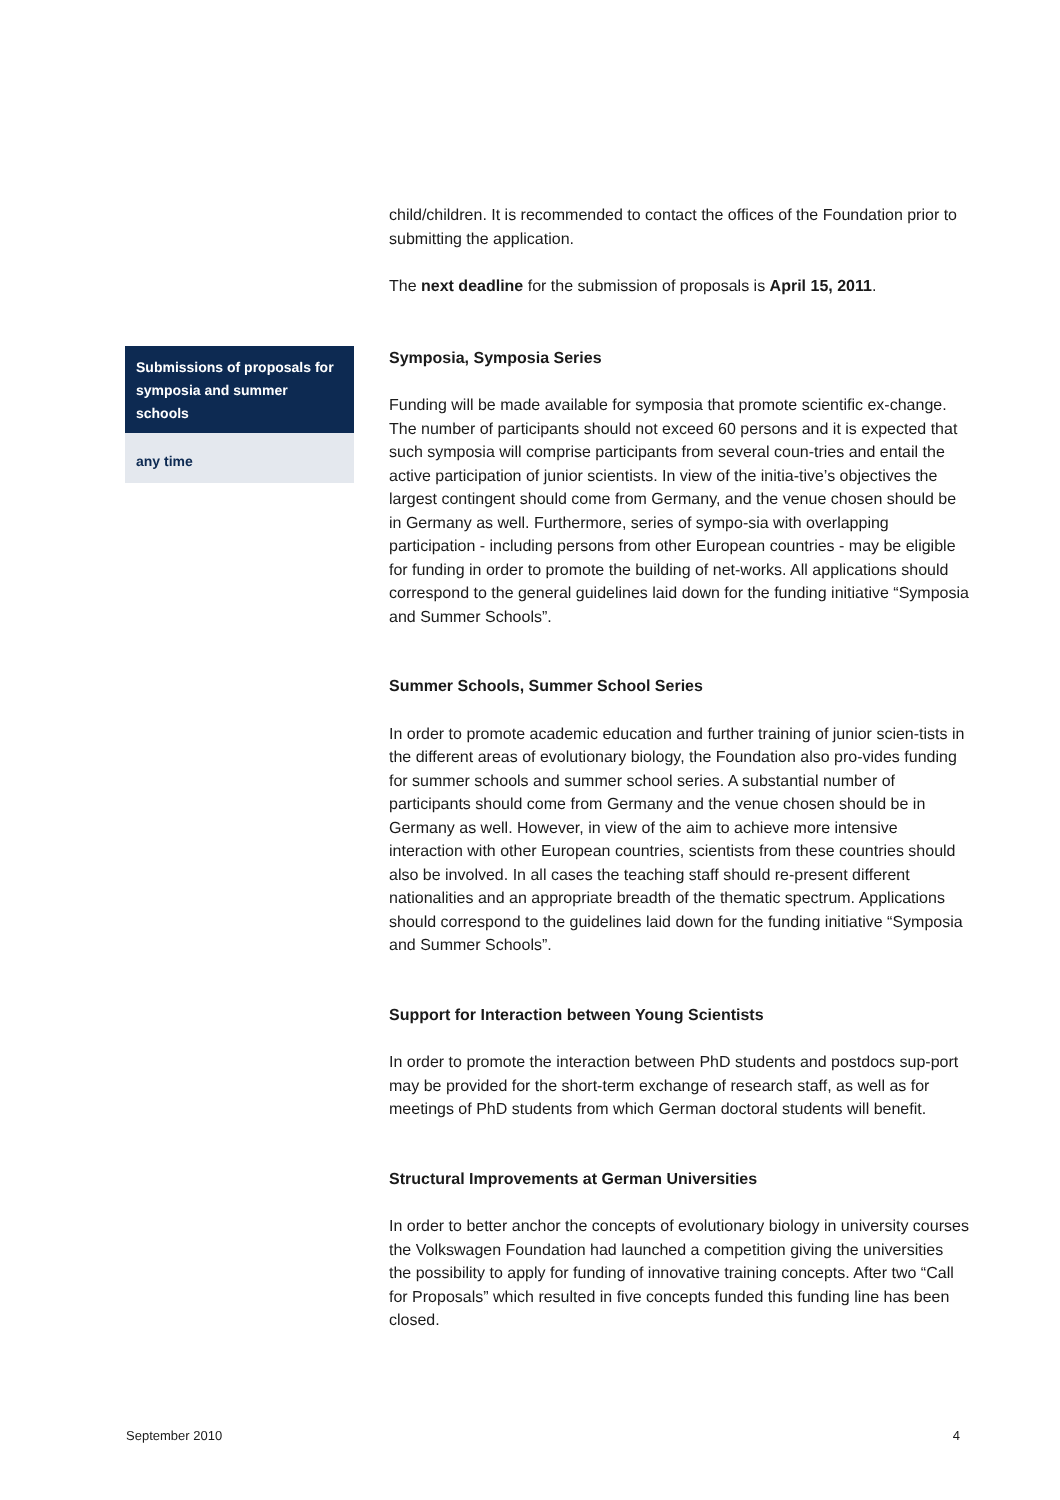child/children. It is recommended to contact the offices of the Foundation prior to submitting the application.
The next deadline for the submission of proposals is April 15, 2011.
Symposia, Symposia Series
Funding will be made available for symposia that promote scientific ex-change. The number of participants should not exceed 60 persons and it is expected that such symposia will comprise participants from several coun-tries and entail the active participation of junior scientists. In view of the initia-tive’s objectives the largest contingent should come from Germany, and the venue chosen should be in Germany as well. Furthermore, series of sympo-sia with overlapping participation - including persons from other European countries - may be eligible for funding in order to promote the building of net-works. All applications should correspond to the general guidelines laid down for the funding initiative “Symposia and Summer Schools”.
Summer Schools, Summer School Series
In order to promote academic education and further training of junior scien-tists in the different areas of evolutionary biology, the Foundation also pro-vides funding for summer schools and summer school series. A substantial number of participants should come from Germany and the venue chosen should be in Germany as well. However, in view of the aim to achieve more intensive interaction with other European countries, scientists from these countries should also be involved. In all cases the teaching staff should re-present different nationalities and an appropriate breadth of the thematic spectrum. Applications should correspond to the guidelines laid down for the funding initiative “Symposia and Summer Schools”.
Support for Interaction between Young Scientists
In order to promote the interaction between PhD students and postdocs sup-port may be provided for the short-term exchange of research staff, as well as for meetings of PhD students from which German doctoral students will benefit.
Structural Improvements at German Universities
In order to better anchor the concepts of evolutionary biology in university courses the Volkswagen Foundation had launched a competition giving the universities the possibility to apply for funding of innovative training concepts. After two “Call for Proposals” which resulted in five concepts funded this funding line has been closed.
Submissions of proposals for symposia and summer schools
any time
September 2010 4